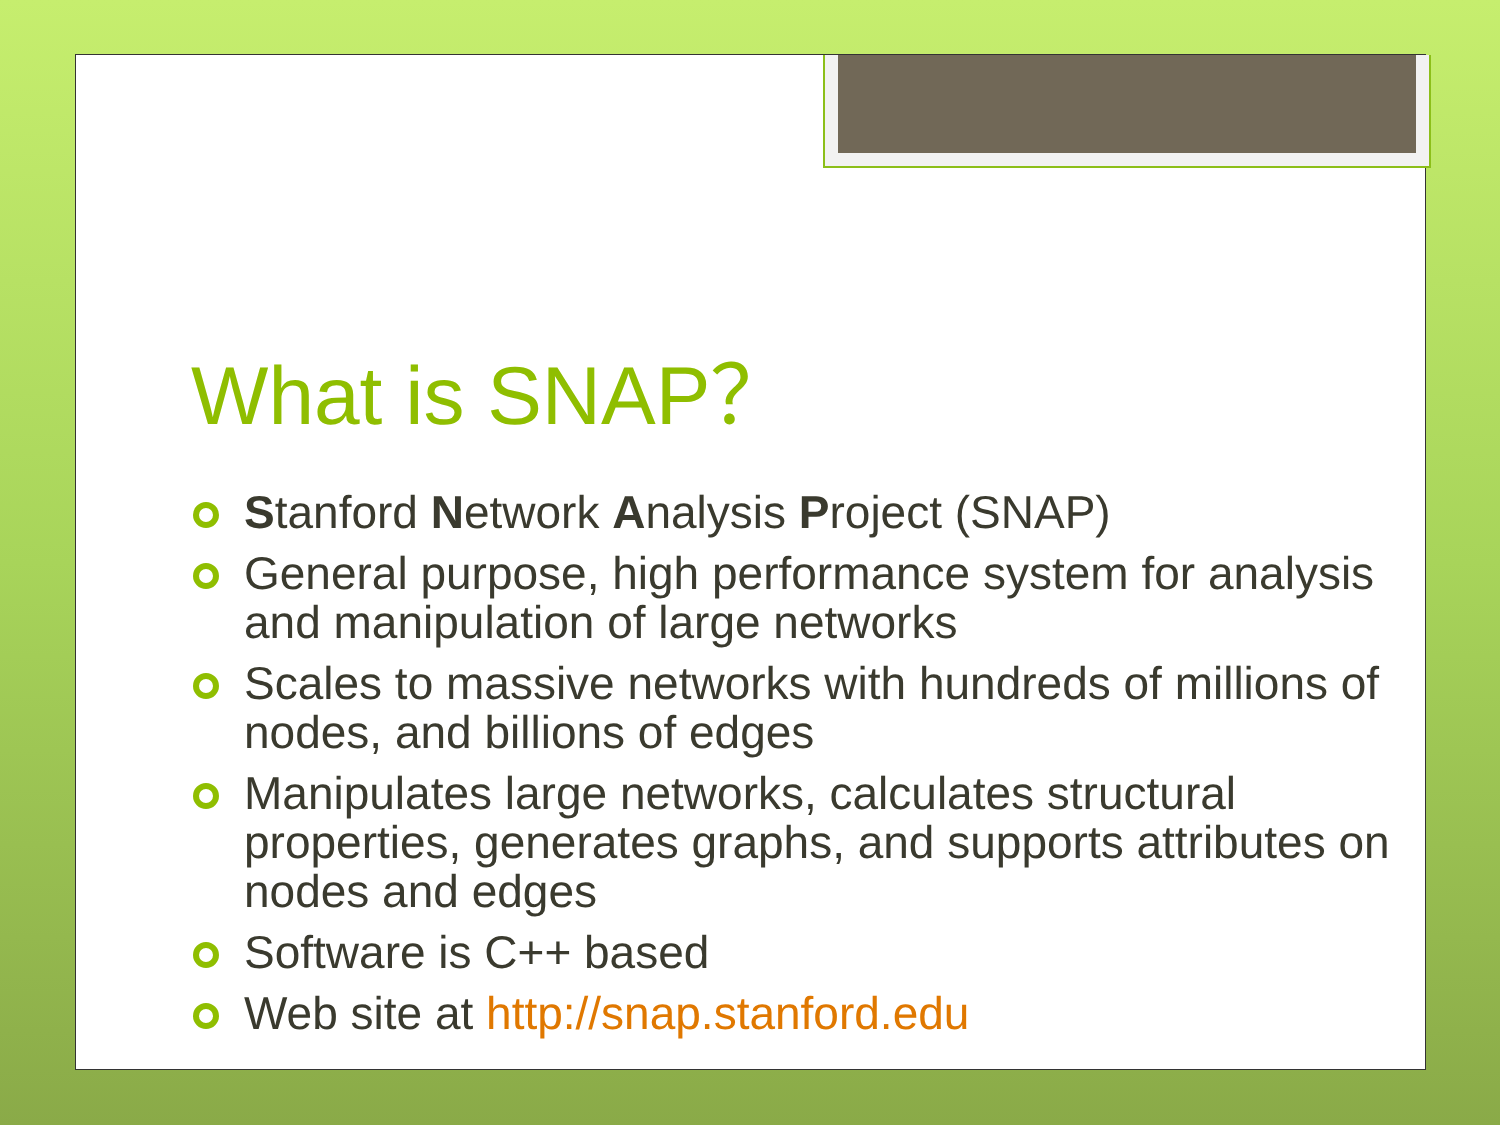What is SNAP？
Stanford Network Analysis Project (SNAP)
General purpose, high performance system for analysis and manipulation of large networks
Scales to massive networks with hundreds of millions of nodes, and billions of edges
Manipulates large networks, calculates structural properties, generates graphs, and supports attributes on nodes and edges
Software is C++ based
Web site at http://snap.stanford.edu